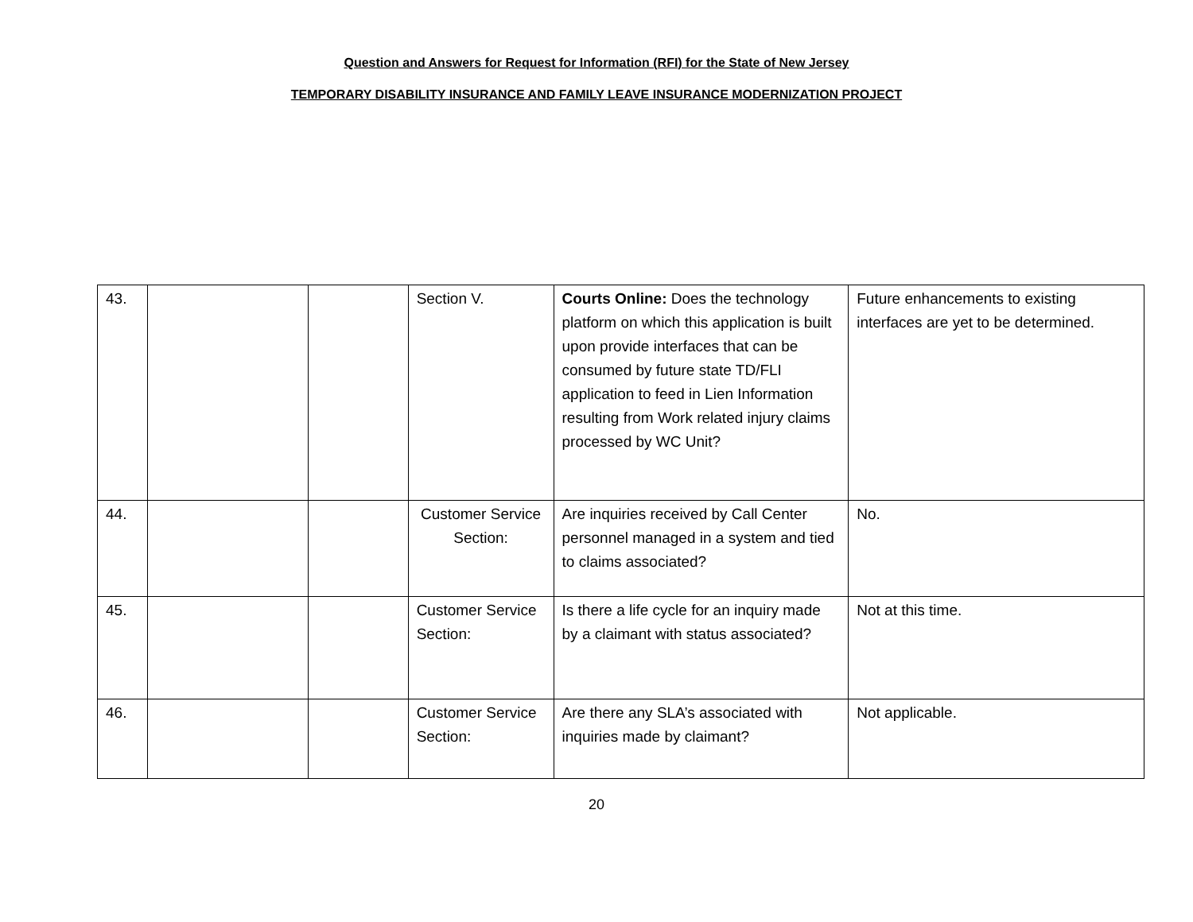Question and Answers for Request for Information (RFI) for the State of New Jersey
TEMPORARY DISABILITY INSURANCE AND FAMILY LEAVE INSURANCE MODERNIZATION PROJECT
| 43. | | | Section V. | Courts Online: Does the technology platform on which this application is built upon provide interfaces that can be consumed by future state TD/FLI application to feed in Lien Information resulting from Work related injury claims processed by WC Unit? | Future enhancements to existing interfaces are yet to be determined. |
| 44. | | | Customer Service Section: | Are inquiries received by Call Center personnel managed in a system and tied to claims associated? | No. |
| 45. | | | Customer Service Section: | Is there a life cycle for an inquiry made by a claimant with status associated? | Not at this time. |
| 46. | | | Customer Service Section: | Are there any SLA’s associated with inquiries made by claimant? | Not applicable. |
20